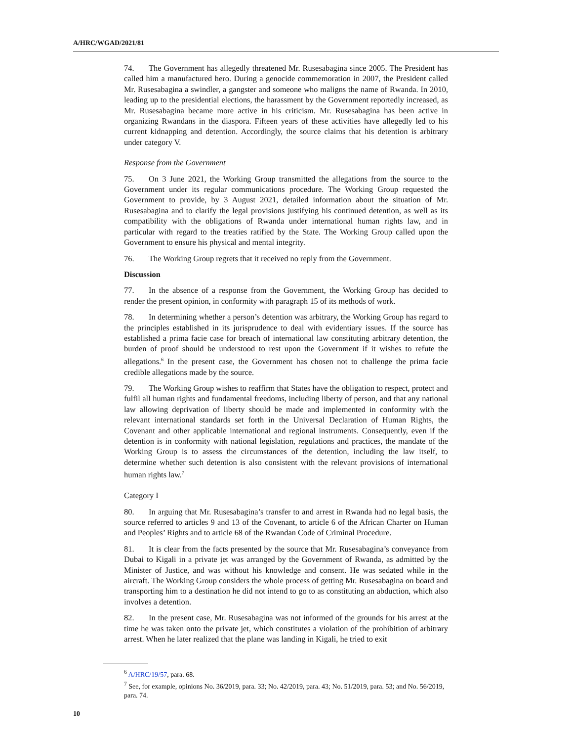A/HRC/WGAD/2021/81
74. The Government has allegedly threatened Mr. Rusesabagina since 2005. The President has called him a manufactured hero. During a genocide commemoration in 2007, the President called Mr. Rusesabagina a swindler, a gangster and someone who maligns the name of Rwanda. In 2010, leading up to the presidential elections, the harassment by the Government reportedly increased, as Mr. Rusesabagina became more active in his criticism. Mr. Rusesabagina has been active in organizing Rwandans in the diaspora. Fifteen years of these activities have allegedly led to his current kidnapping and detention. Accordingly, the source claims that his detention is arbitrary under category V.
Response from the Government
75. On 3 June 2021, the Working Group transmitted the allegations from the source to the Government under its regular communications procedure. The Working Group requested the Government to provide, by 3 August 2021, detailed information about the situation of Mr. Rusesabagina and to clarify the legal provisions justifying his continued detention, as well as its compatibility with the obligations of Rwanda under international human rights law, and in particular with regard to the treaties ratified by the State. The Working Group called upon the Government to ensure his physical and mental integrity.
76. The Working Group regrets that it received no reply from the Government.
Discussion
77. In the absence of a response from the Government, the Working Group has decided to render the present opinion, in conformity with paragraph 15 of its methods of work.
78. In determining whether a person’s detention was arbitrary, the Working Group has regard to the principles established in its jurisprudence to deal with evidentiary issues. If the source has established a prima facie case for breach of international law constituting arbitrary detention, the burden of proof should be understood to rest upon the Government if it wishes to refute the allegations.<sup>6</sup> In the present case, the Government has chosen not to challenge the prima facie credible allegations made by the source.
79. The Working Group wishes to reaffirm that States have the obligation to respect, protect and fulfil all human rights and fundamental freedoms, including liberty of person, and that any national law allowing deprivation of liberty should be made and implemented in conformity with the relevant international standards set forth in the Universal Declaration of Human Rights, the Covenant and other applicable international and regional instruments. Consequently, even if the detention is in conformity with national legislation, regulations and practices, the mandate of the Working Group is to assess the circumstances of the detention, including the law itself, to determine whether such detention is also consistent with the relevant provisions of international human rights law.<sup>7</sup>
Category I
80. In arguing that Mr. Rusesabagina’s transfer to and arrest in Rwanda had no legal basis, the source referred to articles 9 and 13 of the Covenant, to article 6 of the African Charter on Human and Peoples’ Rights and to article 68 of the Rwandan Code of Criminal Procedure.
81. It is clear from the facts presented by the source that Mr. Rusesabagina’s conveyance from Dubai to Kigali in a private jet was arranged by the Government of Rwanda, as admitted by the Minister of Justice, and was without his knowledge and consent. He was sedated while in the aircraft. The Working Group considers the whole process of getting Mr. Rusesabagina on board and transporting him to a destination he did not intend to go to as constituting an abduction, which also involves a detention.
82. In the present case, Mr. Rusesabagina was not informed of the grounds for his arrest at the time he was taken onto the private jet, which constitutes a violation of the prohibition of arbitrary arrest. When he later realized that the plane was landing in Kigali, he tried to exit
<sup>6</sup> A/HRC/19/57, para. 68.
<sup>7</sup> See, for example, opinions No. 36/2019, para. 33; No. 42/2019, para. 43; No. 51/2019, para. 53; and No. 56/2019, para. 74.
10